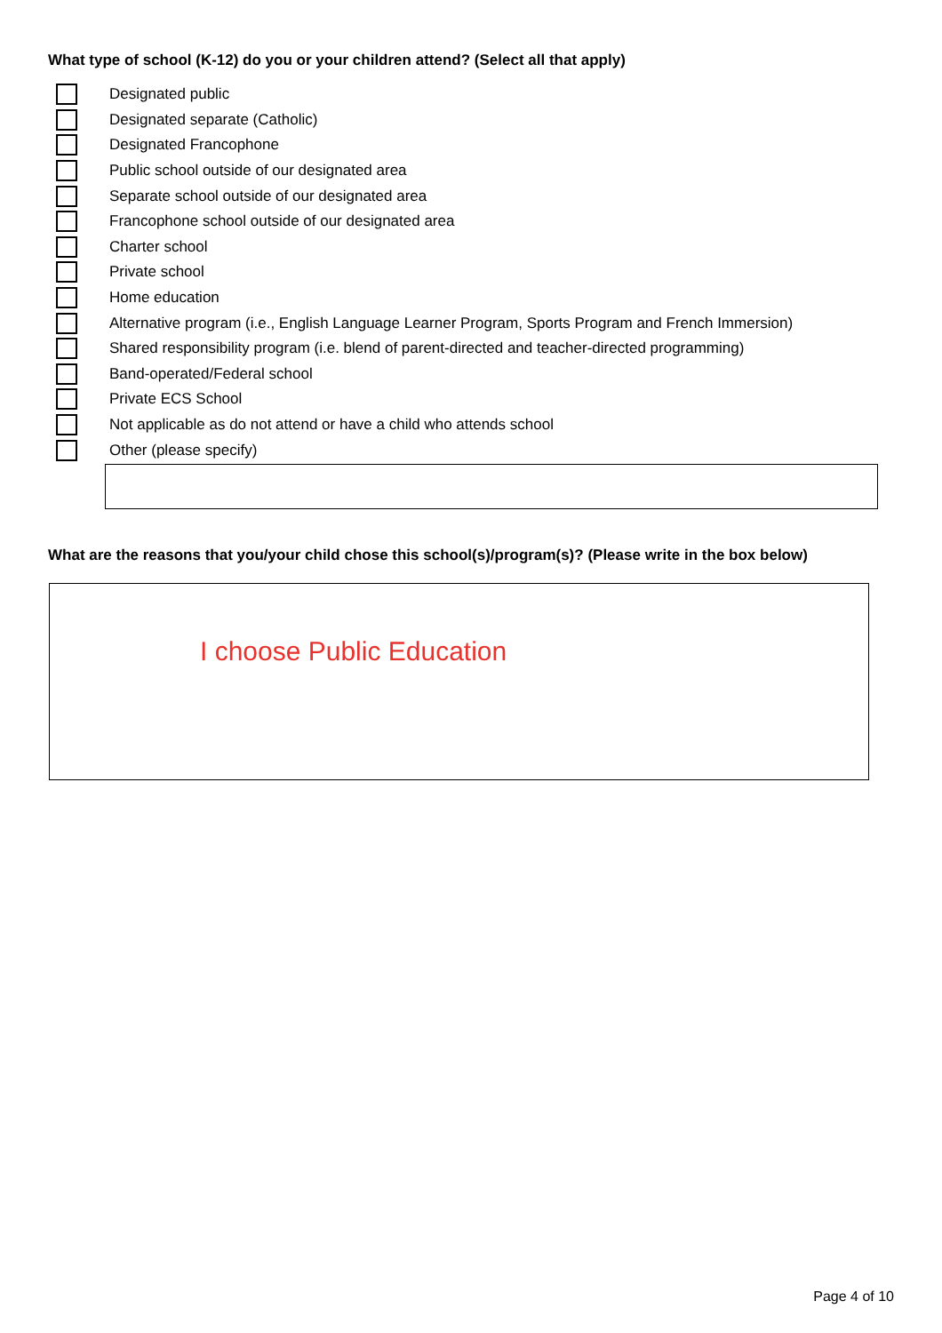What type of school (K-12) do you or your children attend? (Select all that apply)
Designated public
Designated separate (Catholic)
Designated Francophone
Public school outside of our designated area
Separate school outside of our designated area
Francophone school outside of our designated area
Charter school
Private school
Home education
Alternative program (i.e., English Language Learner Program, Sports Program and French Immersion)
Shared responsibility program (i.e. blend of parent-directed and teacher-directed programming)
Band-operated/Federal school
Private ECS School
Not applicable as do not attend or have a child who attends school
Other (please specify)
What are the reasons that you/your child chose this school(s)/program(s)? (Please write in the box below)
I choose Public Education
Page 4 of 10